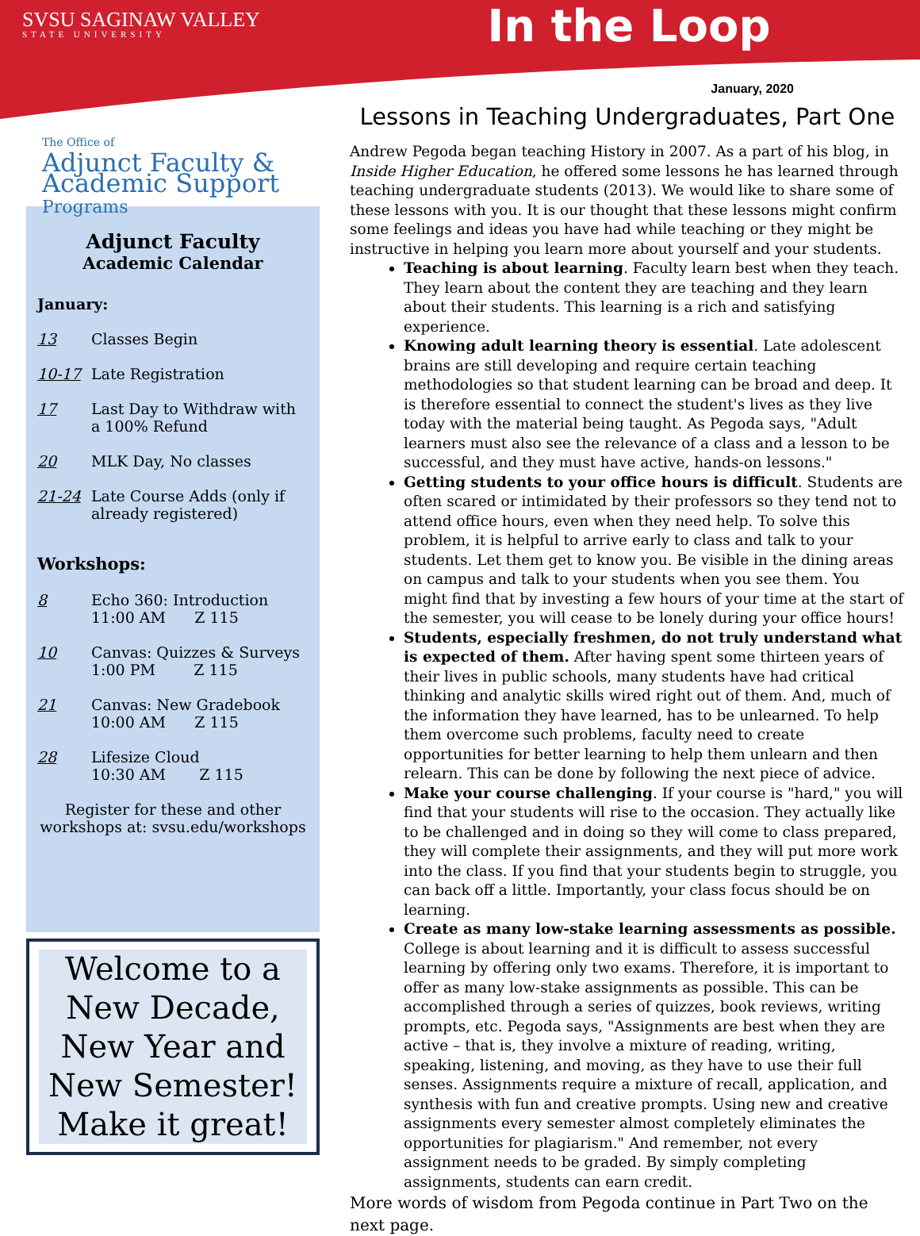SVSU SAGINAW VALLEY
STATE UNIVERSITY
In the Loop
The Office of
Adjunct Faculty & Academic Support Programs
Adjunct Faculty
Academic Calendar
January:
13 Classes Begin
10-17 Late Registration
17 Last Day to Withdraw with a 100% Refund
20 MLK Day, No classes
21-24 Late Course Adds (only if already registered)
Workshops:
8 Echo 360: Introduction
11:00 AM Z 115
10 Canvas: Quizzes & Surveys
1:00 PM Z 115
21 Canvas: New Gradebook
10:00 AM Z 115
28 Lifesize Cloud
10:30 AM Z 115
Register for these and other workshops at: svsu.edu/workshops
Welcome to a New Decade, New Year and New Semester!
Make it great!
January, 2020
Lessons in Teaching Undergraduates, Part One
Andrew Pegoda began teaching History in 2007. As a part of his blog, in Inside Higher Education, he offered some lessons he has learned through teaching undergraduate students (2013). We would like to share some of these lessons with you. It is our thought that these lessons might confirm some feelings and ideas you have had while teaching or they might be instructive in helping you learn more about yourself and your students.
Teaching is about learning. Faculty learn best when they teach. They learn about the content they are teaching and they learn about their students. This learning is a rich and satisfying experience.
Knowing adult learning theory is essential. Late adolescent brains are still developing and require certain teaching methodologies so that student learning can be broad and deep. It is therefore essential to connect the student's lives as they live today with the material being taught. As Pegoda says, "Adult learners must also see the relevance of a class and a lesson to be successful, and they must have active, hands-on lessons."
Getting students to your office hours is difficult. Students are often scared or intimidated by their professors so they tend not to attend office hours, even when they need help. To solve this problem, it is helpful to arrive early to class and talk to your students. Let them get to know you. Be visible in the dining areas on campus and talk to your students when you see them. You might find that by investing a few hours of your time at the start of the semester, you will cease to be lonely during your office hours!
Students, especially freshmen, do not truly understand what is expected of them. After having spent some thirteen years of their lives in public schools, many students have had critical thinking and analytic skills wired right out of them. And, much of the information they have learned, has to be unlearned. To help them overcome such problems, faculty need to create opportunities for better learning to help them unlearn and then relearn. This can be done by following the next piece of advice.
Make your course challenging. If your course is "hard," you will find that your students will rise to the occasion. They actually like to be challenged and in doing so they will come to class prepared, they will complete their assignments, and they will put more work into the class. If you find that your students begin to struggle, you can back off a little. Importantly, your class focus should be on learning.
Create as many low-stake learning assessments as possible. College is about learning and it is difficult to assess successful learning by offering only two exams. Therefore, it is important to offer as many low-stake assignments as possible. This can be accomplished through a series of quizzes, book reviews, writing prompts, etc. Pegoda says, "Assignments are best when they are active – that is, they involve a mixture of reading, writing, speaking, listening, and moving, as they have to use their full senses. Assignments require a mixture of recall, application, and synthesis with fun and creative prompts. Using new and creative assignments every semester almost completely eliminates the opportunities for plagiarism." And remember, not every assignment needs to be graded. By simply completing assignments, students can earn credit.
More words of wisdom from Pegoda continue in Part Two on the next page.